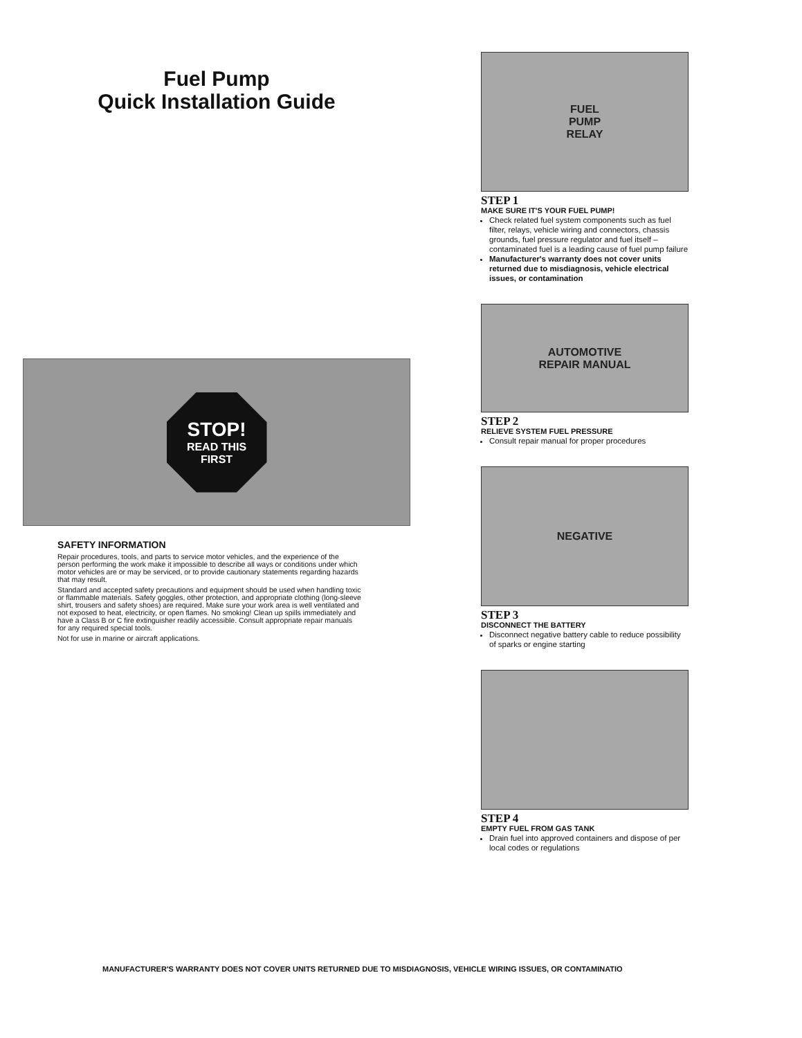Fuel Pump
Quick Installation Guide
STOP!
READ THIS
FIRST
SAFETY INFORMATION
Repair procedures, tools, and parts to service motor vehicles, and the experience of the person performing the work make it impossible to describe all ways or conditions under which motor vehicles are or may be serviced, or to provide cautionary statements regarding hazards that may result.
Standard and accepted safety precautions and equipment should be used when handling toxic or flammable materials. Safety goggles, other protection, and appropriate clothing (long-sleeve shirt, trousers and safety shoes) are required. Make sure your work area is well ventilated and not exposed to heat, electricity, or open flames. No smoking! Clean up spills immediately and have a Class B or C fire extinguisher readily accessible. Consult appropriate repair manuals for any required special tools.
Not for use in marine or aircraft applications.
FUEL
PUMP
RELAY
STEP 1
MAKE SURE IT'S YOUR FUEL PUMP!
Check related fuel system components such as fuel filter, relays, vehicle wiring and connectors, chassis grounds, fuel pressure regulator and fuel itself – contaminated fuel is a leading cause of fuel pump failure
Manufacturer's warranty does not cover units returned due to misdiagnosis, vehicle electrical issues, or contamination
AUTOMOTIVE
REPAIR MANUAL
STEP 2
RELIEVE SYSTEM FUEL PRESSURE
Consult repair manual for proper procedures
NEGATIVE
STEP 3
DISCONNECT THE BATTERY
Disconnect negative battery cable to reduce possibility of sparks or engine starting
STEP 4
EMPTY FUEL FROM GAS TANK
Drain fuel into approved containers and dispose of per local codes or regulations
MANUFACTURER'S WARRANTY DOES NOT COVER UNITS RETURNED DUE TO MISDIAGNOSIS, VEHICLE WIRING ISSUES, OR CONTAMINATIO